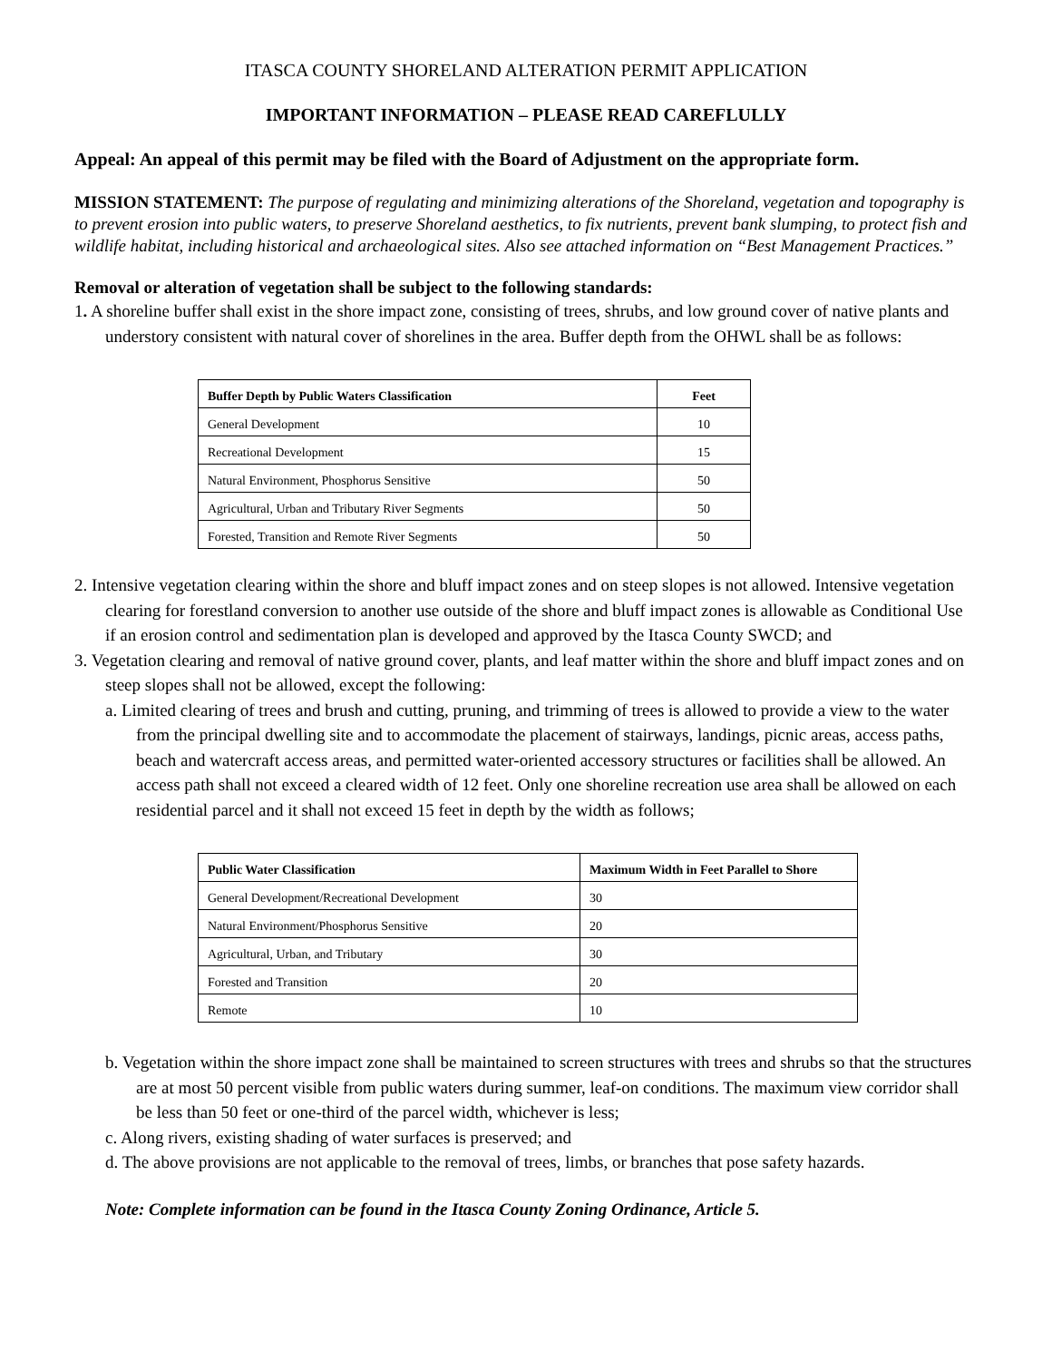ITASCA COUNTY SHORELAND ALTERATION PERMIT APPLICATION
IMPORTANT INFORMATION – PLEASE READ CAREFLULLY
Appeal: An appeal of this permit may be filed with the Board of Adjustment on the appropriate form.
MISSION STATEMENT: The purpose of regulating and minimizing alterations of the Shoreland, vegetation and topography is to prevent erosion into public waters, to preserve Shoreland aesthetics, to fix nutrients, prevent bank slumping, to protect fish and wildlife habitat, including historical and archaeological sites. Also see attached information on “Best Management Practices.”
Removal or alteration of vegetation shall be subject to the following standards:
1. A shoreline buffer shall exist in the shore impact zone, consisting of trees, shrubs, and low ground cover of native plants and understory consistent with natural cover of shorelines in the area. Buffer depth from the OHWL shall be as follows:
| Buffer Depth by Public Waters Classification | Feet |
| --- | --- |
| General Development | 10 |
| Recreational Development | 15 |
| Natural Environment, Phosphorus Sensitive | 50 |
| Agricultural, Urban and Tributary River Segments | 50 |
| Forested, Transition and Remote River Segments | 50 |
2. Intensive vegetation clearing within the shore and bluff impact zones and on steep slopes is not allowed. Intensive vegetation clearing for forestland conversion to another use outside of the shore and bluff impact zones is allowable as Conditional Use if an erosion control and sedimentation plan is developed and approved by the Itasca County SWCD; and
3. Vegetation clearing and removal of native ground cover, plants, and leaf matter within the shore and bluff impact zones and on steep slopes shall not be allowed, except the following:
a. Limited clearing of trees and brush and cutting, pruning, and trimming of trees is allowed to provide a view to the water from the principal dwelling site and to accommodate the placement of stairways, landings, picnic areas, access paths, beach and watercraft access areas, and permitted water-oriented accessory structures or facilities shall be allowed. An access path shall not exceed a cleared width of 12 feet. Only one shoreline recreation use area shall be allowed on each residential parcel and it shall not exceed 15 feet in depth by the width as follows;
| Public Water Classification | Maximum Width in Feet Parallel to Shore |
| --- | --- |
| General Development/Recreational Development | 30 |
| Natural Environment/Phosphorus Sensitive | 20 |
| Agricultural, Urban, and Tributary | 30 |
| Forested and Transition | 20 |
| Remote | 10 |
b. Vegetation within the shore impact zone shall be maintained to screen structures with trees and shrubs so that the structures are at most 50 percent visible from public waters during summer, leaf-on conditions. The maximum view corridor shall be less than 50 feet or one-third of the parcel width, whichever is less;
c. Along rivers, existing shading of water surfaces is preserved; and
d. The above provisions are not applicable to the removal of trees, limbs, or branches that pose safety hazards.
Note: Complete information can be found in the Itasca County Zoning Ordinance, Article 5.